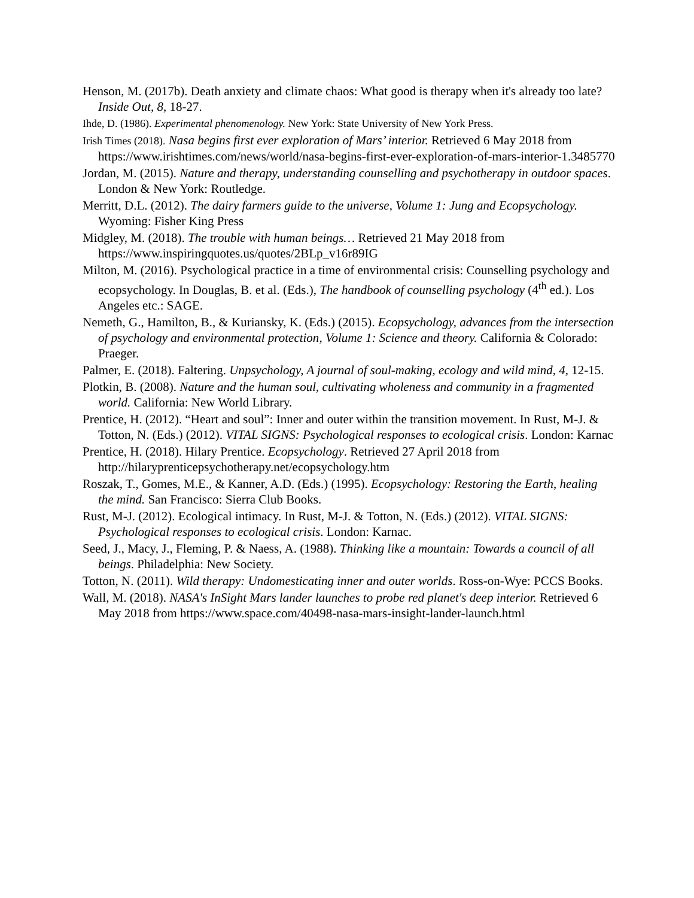Henson, M. (2017b). Death anxiety and climate chaos: What good is therapy when it's already too late? Inside Out, 8, 18-27.
Ihde, D. (1986). Experimental phenomenology. New York: State University of New York Press.
Irish Times (2018). Nasa begins first ever exploration of Mars’ interior. Retrieved 6 May 2018 from https://www.irishtimes.com/news/world/nasa-begins-first-ever-exploration-of-mars-interior-1.3485770
Jordan, M. (2015). Nature and therapy, understanding counselling and psychotherapy in outdoor spaces. London & New York: Routledge.
Merritt, D.L. (2012). The dairy farmers guide to the universe, Volume 1: Jung and Ecopsychology. Wyoming: Fisher King Press
Midgley, M. (2018). The trouble with human beings… Retrieved 21 May 2018 from https://www.inspiringquotes.us/quotes/2BLp_v16r89IG
Milton, M. (2016). Psychological practice in a time of environmental crisis: Counselling psychology and ecopsychology. In Douglas, B. et al. (Eds.), The handbook of counselling psychology (4<sup>th</sup> ed.). Los Angeles etc.: SAGE.
Nemeth, G., Hamilton, B., & Kuriansky, K. (Eds.) (2015). Ecopsychology, advances from the intersection of psychology and environmental protection, Volume 1: Science and theory. California & Colorado: Praeger.
Palmer, E. (2018). Faltering. Unpsychology, A journal of soul-making, ecology and wild mind, 4, 12-15.
Plotkin, B. (2008). Nature and the human soul, cultivating wholeness and community in a fragmented world. California: New World Library.
Prentice, H. (2012). “Heart and soul”: Inner and outer within the transition movement. In Rust, M-J. & Totton, N. (Eds.) (2012). VITAL SIGNS: Psychological responses to ecological crisis. London: Karnac
Prentice, H. (2018). Hilary Prentice. Ecopsychology. Retrieved 27 April 2018 from http://hilaryprenticepsychotherapy.net/ecopsychology.htm
Roszak, T., Gomes, M.E., & Kanner, A.D. (Eds.) (1995). Ecopsychology: Restoring the Earth, healing the mind. San Francisco: Sierra Club Books.
Rust, M-J. (2012). Ecological intimacy. In Rust, M-J. & Totton, N. (Eds.) (2012). VITAL SIGNS: Psychological responses to ecological crisis. London: Karnac.
Seed, J., Macy, J., Fleming, P. & Naess, A. (1988). Thinking like a mountain: Towards a council of all beings. Philadelphia: New Society.
Totton, N. (2011). Wild therapy: Undomesticating inner and outer worlds. Ross-on-Wye: PCCS Books.
Wall, M. (2018). NASA's InSight Mars lander launches to probe red planet's deep interior. Retrieved 6 May 2018 from https://www.space.com/40498-nasa-mars-insight-lander-launch.html